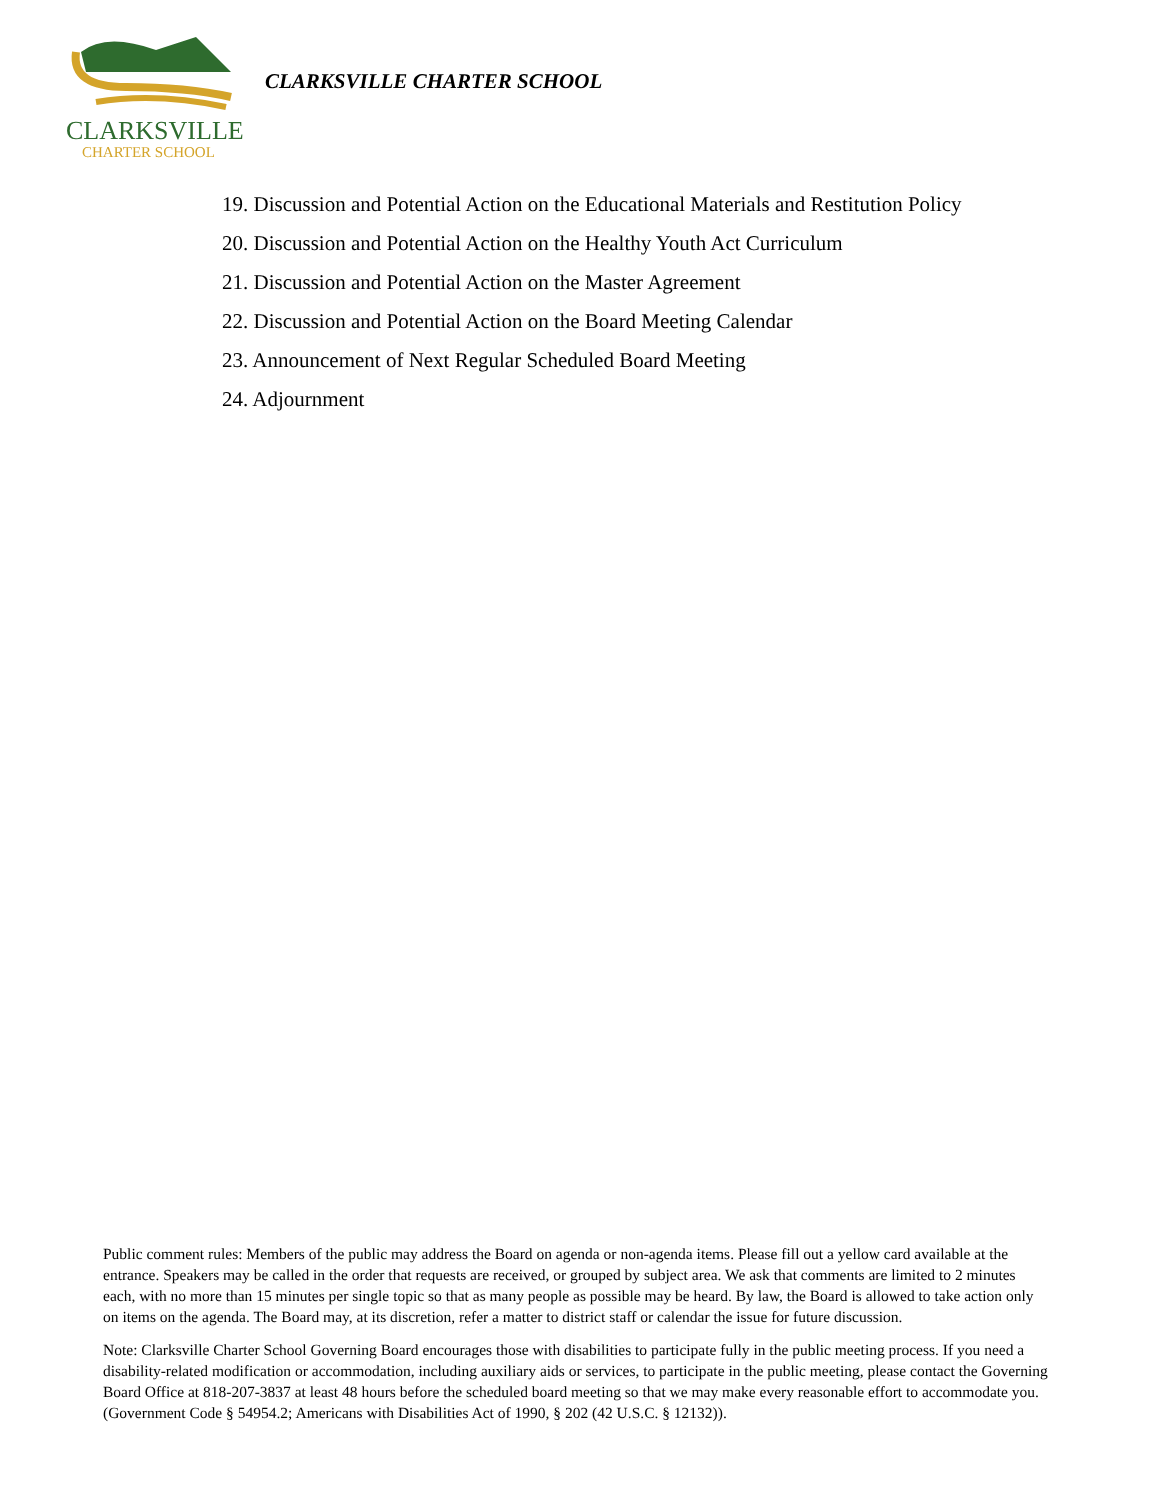CLARKSVILLE
CHARTER SCHOOL
CLARKSVILLE CHARTER SCHOOL
19. Discussion and Potential Action on the Educational Materials and Restitution Policy
20. Discussion and Potential Action on the Healthy Youth Act Curriculum
21. Discussion and Potential Action on the Master Agreement
22. Discussion and Potential Action on the Board Meeting Calendar
23. Announcement of Next Regular Scheduled Board Meeting
24. Adjournment
Public comment rules: Members of the public may address the Board on agenda or non-agenda items. Please fill out a yellow card available at the entrance. Speakers may be called in the order that requests are received, or grouped by subject area. We ask that comments are limited to 2 minutes each, with no more than 15 minutes per single topic so that as many people as possible may be heard. By law, the Board is allowed to take action only on items on the agenda. The Board may, at its discretion, refer a matter to district staff or calendar the issue for future discussion.
Note: Clarksville Charter School Governing Board encourages those with disabilities to participate fully in the public meeting process. If you need a disability-related modification or accommodation, including auxiliary aids or services, to participate in the public meeting, please contact the Governing Board Office at 818-207-3837 at least 48 hours before the scheduled board meeting so that we may make every reasonable effort to accommodate you. (Government Code § 54954.2; Americans with Disabilities Act of 1990, § 202 (42 U.S.C. § 12132)).